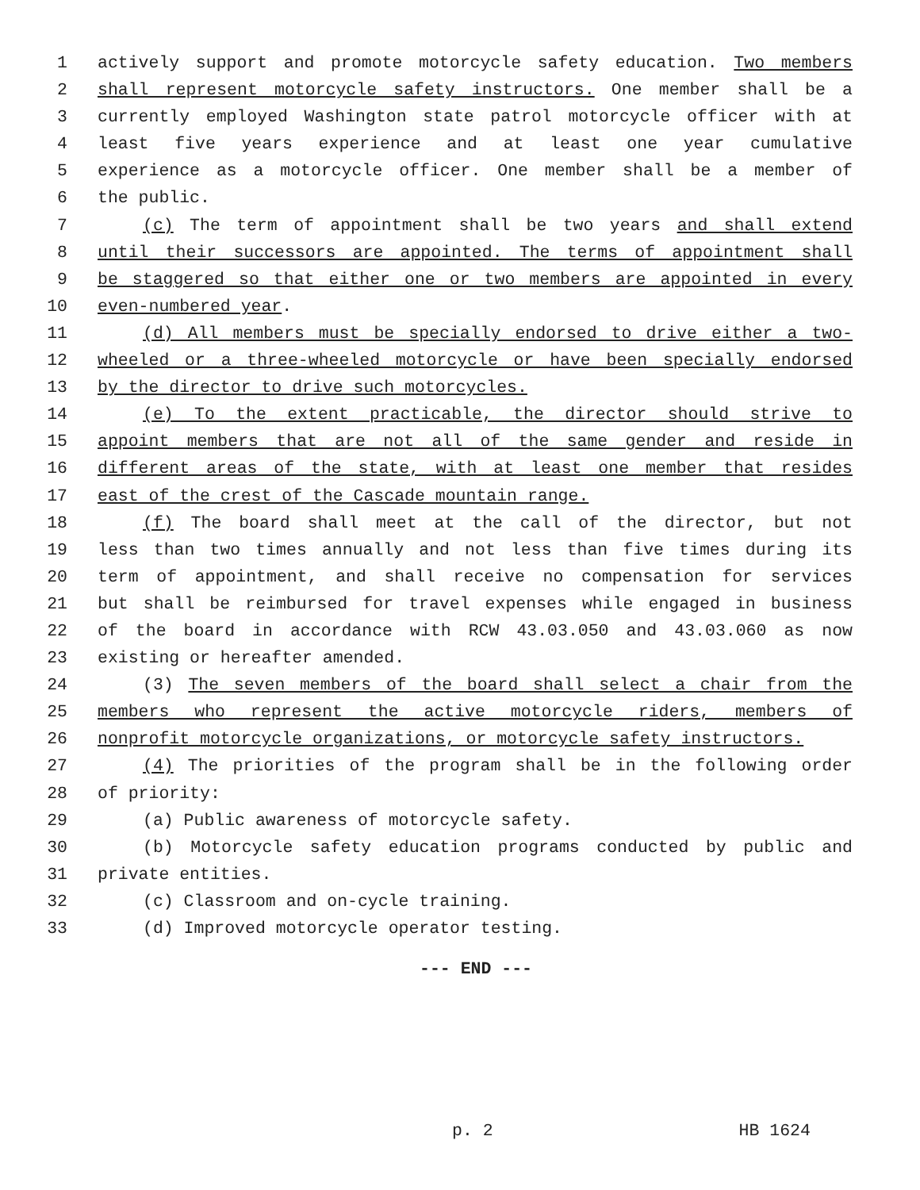1 actively support and promote motorcycle safety education. Two members
2 shall represent motorcycle safety instructors. One member shall be a
3 currently employed Washington state patrol motorcycle officer with at
4 least five years experience and at least one year cumulative
5 experience as a motorcycle officer. One member shall be a member of
6 the public.
7 (c) The term of appointment shall be two years and shall extend
8 until their successors are appointed. The terms of appointment shall
9 be staggered so that either one or two members are appointed in every
10 even-numbered year.
11 (d) All members must be specially endorsed to drive either a two-
12 wheeled or a three-wheeled motorcycle or have been specially endorsed
13 by the director to drive such motorcycles.
14 (e) To the extent practicable, the director should strive to
15 appoint members that are not all of the same gender and reside in
16 different areas of the state, with at least one member that resides
17 east of the crest of the Cascade mountain range.
18 (f) The board shall meet at the call of the director, but not
19 less than two times annually and not less than five times during its
20 term of appointment, and shall receive no compensation for services
21 but shall be reimbursed for travel expenses while engaged in business
22 of the board in accordance with RCW 43.03.050 and 43.03.060 as now
23 existing or hereafter amended.
24 (3) The seven members of the board shall select a chair from the
25 members who represent the active motorcycle riders, members of
26 nonprofit motorcycle organizations, or motorcycle safety instructors.
27 (4) The priorities of the program shall be in the following order
28 of priority:
29 (a) Public awareness of motorcycle safety.
30 (b) Motorcycle safety education programs conducted by public and
31 private entities.
32 (c) Classroom and on-cycle training.
33 (d) Improved motorcycle operator testing.
--- END ---
p. 2 HB 1624